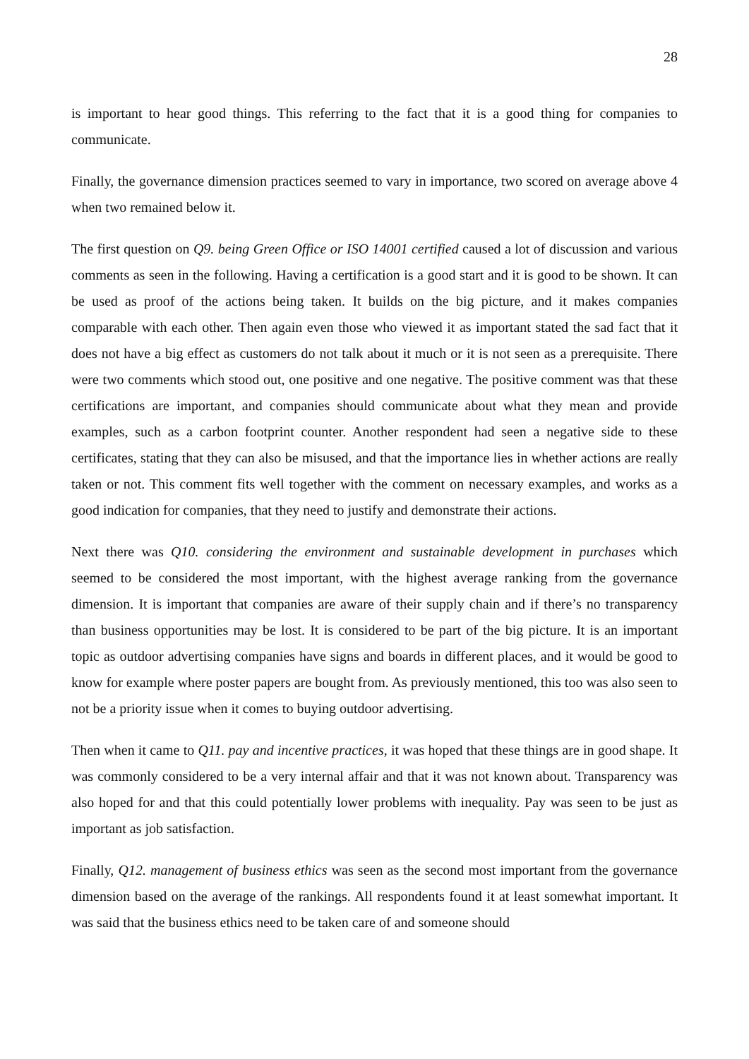28
is important to hear good things. This referring to the fact that it is a good thing for companies to communicate.
Finally, the governance dimension practices seemed to vary in importance, two scored on average above 4 when two remained below it.
The first question on Q9. being Green Office or ISO 14001 certified caused a lot of discussion and various comments as seen in the following. Having a certification is a good start and it is good to be shown. It can be used as proof of the actions being taken. It builds on the big picture, and it makes companies comparable with each other. Then again even those who viewed it as important stated the sad fact that it does not have a big effect as customers do not talk about it much or it is not seen as a prerequisite. There were two comments which stood out, one positive and one negative. The positive comment was that these certifications are important, and companies should communicate about what they mean and provide examples, such as a carbon footprint counter. Another respondent had seen a negative side to these certificates, stating that they can also be misused, and that the importance lies in whether actions are really taken or not. This comment fits well together with the comment on necessary examples, and works as a good indication for companies, that they need to justify and demonstrate their actions.
Next there was Q10. considering the environment and sustainable development in purchases which seemed to be considered the most important, with the highest average ranking from the governance dimension. It is important that companies are aware of their supply chain and if there’s no transparency than business opportunities may be lost. It is considered to be part of the big picture. It is an important topic as outdoor advertising companies have signs and boards in different places, and it would be good to know for example where poster papers are bought from. As previously mentioned, this too was also seen to not be a priority issue when it comes to buying outdoor advertising.
Then when it came to Q11. pay and incentive practices, it was hoped that these things are in good shape. It was commonly considered to be a very internal affair and that it was not known about. Transparency was also hoped for and that this could potentially lower problems with inequality. Pay was seen to be just as important as job satisfaction.
Finally, Q12. management of business ethics was seen as the second most important from the governance dimension based on the average of the rankings. All respondents found it at least somewhat important. It was said that the business ethics need to be taken care of and someone should